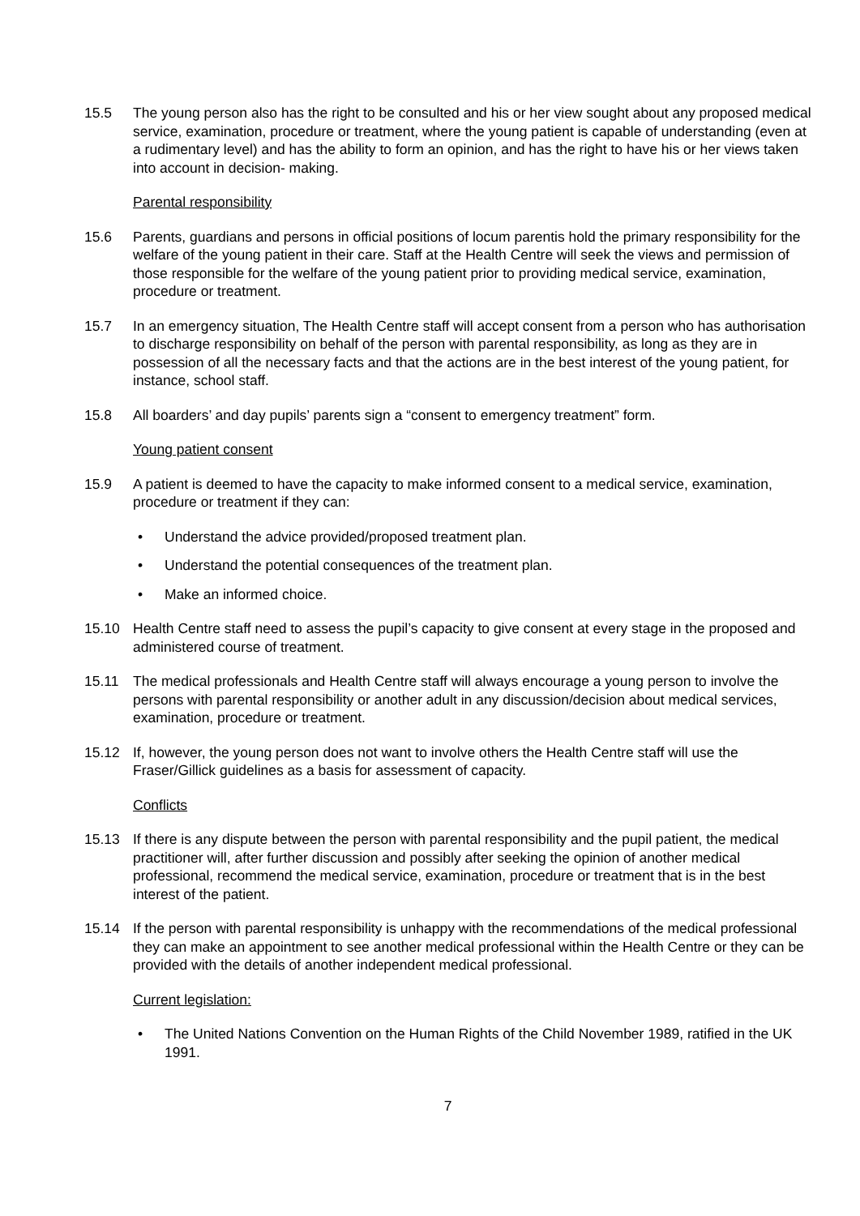15.5 The young person also has the right to be consulted and his or her view sought about any proposed medical service, examination, procedure or treatment, where the young patient is capable of understanding (even at a rudimentary level) and has the ability to form an opinion, and has the right to have his or her views taken into account in decision- making.
Parental responsibility
15.6 Parents, guardians and persons in official positions of locum parentis hold the primary responsibility for the welfare of the young patient in their care. Staff at the Health Centre will seek the views and permission of those responsible for the welfare of the young patient prior to providing medical service, examination, procedure or treatment.
15.7 In an emergency situation, The Health Centre staff will accept consent from a person who has authorisation to discharge responsibility on behalf of the person with parental responsibility, as long as they are in possession of all the necessary facts and that the actions are in the best interest of the young patient, for instance, school staff.
15.8 All boarders’ and day pupils’ parents sign a “consent to emergency treatment” form.
Young patient consent
15.9 A patient is deemed to have the capacity to make informed consent to a medical service, examination, procedure or treatment if they can:
• Understand the advice provided/proposed treatment plan.
• Understand the potential consequences of the treatment plan.
• Make an informed choice.
15.10 Health Centre staff need to assess the pupil’s capacity to give consent at every stage in the proposed and administered course of treatment.
15.11 The medical professionals and Health Centre staff will always encourage a young person to involve the persons with parental responsibility or another adult in any discussion/decision about medical services, examination, procedure or treatment.
15.12 If, however, the young person does not want to involve others the Health Centre staff will use the Fraser/Gillick guidelines as a basis for assessment of capacity.
Conflicts
15.13 If there is any dispute between the person with parental responsibility and the pupil patient, the medical practitioner will, after further discussion and possibly after seeking the opinion of another medical professional, recommend the medical service, examination, procedure or treatment that is in the best interest of the patient.
15.14 If the person with parental responsibility is unhappy with the recommendations of the medical professional they can make an appointment to see another medical professional within the Health Centre or they can be provided with the details of another independent medical professional.
Current legislation:
• The United Nations Convention on the Human Rights of the Child November 1989, ratified in the UK 1991.
7